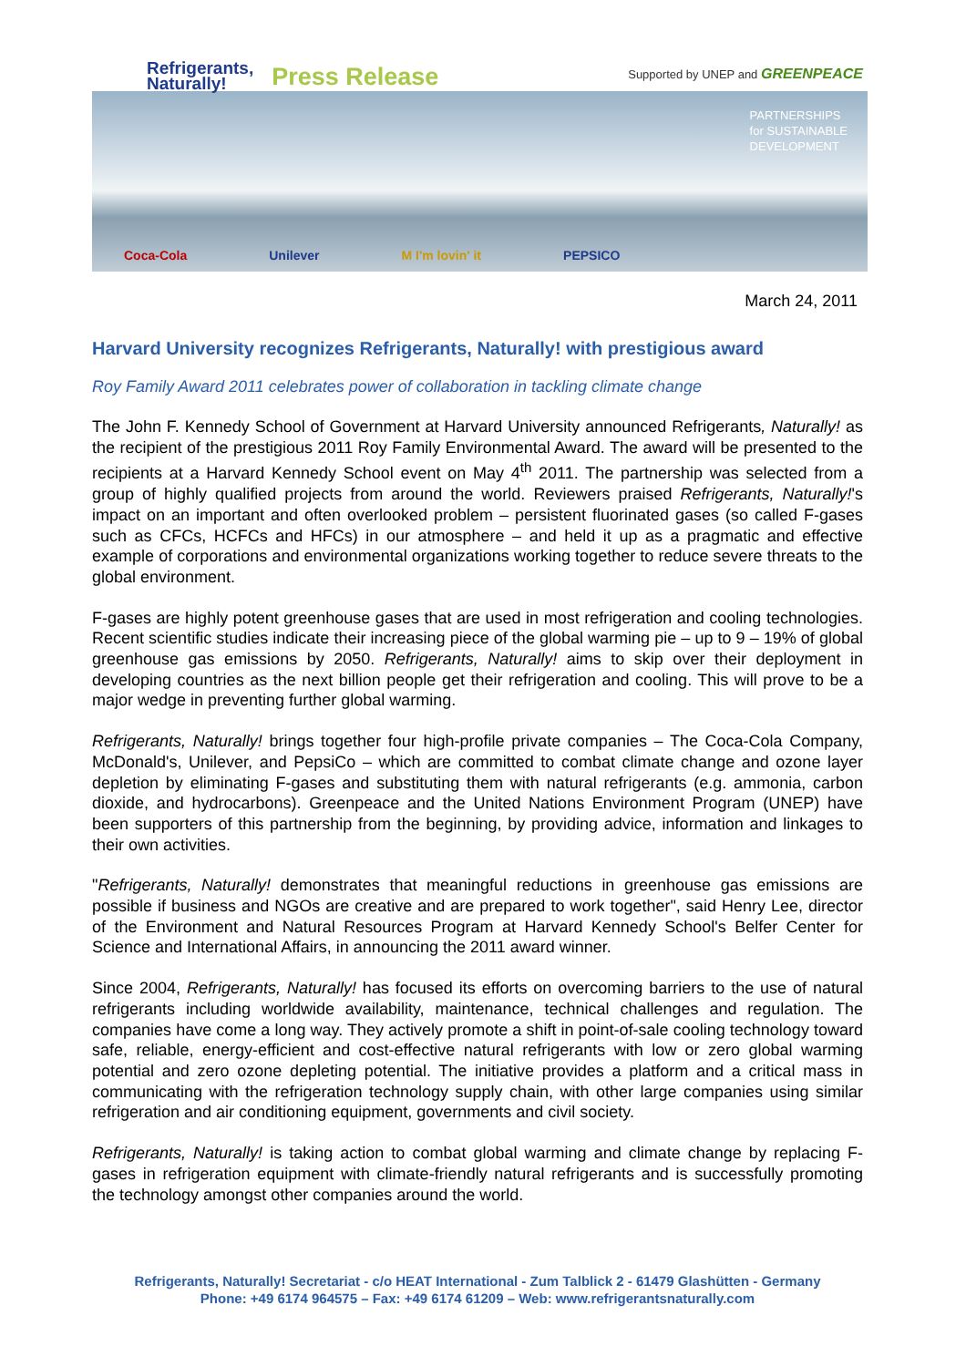Refrigerants,
Naturally!
Press Release
Supported by UNEP and GREENPEACE
PARTNERSHIPS
for SUSTAINABLE
DEVELOPMENT
Coca-Cola Unilever M I'm lovin' it PEPSICO
March 24, 2011
Harvard University recognizes Refrigerants, Naturally! with prestigious award
Roy Family Award 2011 celebrates power of collaboration in tackling climate change
The John F. Kennedy School of Government at Harvard University announced Refrigerants, Naturally! as the recipient of the prestigious 2011 Roy Family Environmental Award. The award will be presented to the recipients at a Harvard Kennedy School event on May 4<sup>th</sup> 2011. The partnership was selected from a group of highly qualified projects from around the world. Reviewers praised Refrigerants, Naturally!'s impact on an important and often overlooked problem – persistent fluorinated gases (so called F-gases such as CFCs, HCFCs and HFCs) in our atmosphere – and held it up as a pragmatic and effective example of corporations and environmental organizations working together to reduce severe threats to the global environment.
F-gases are highly potent greenhouse gases that are used in most refrigeration and cooling technologies. Recent scientific studies indicate their increasing piece of the global warming pie – up to 9 – 19% of global greenhouse gas emissions by 2050. Refrigerants, Naturally! aims to skip over their deployment in developing countries as the next billion people get their refrigeration and cooling. This will prove to be a major wedge in preventing further global warming.
Refrigerants, Naturally! brings together four high-profile private companies – The Coca-Cola Company, McDonald's, Unilever, and PepsiCo – which are committed to combat climate change and ozone layer depletion by eliminating F-gases and substituting them with natural refrigerants (e.g. ammonia, carbon dioxide, and hydrocarbons). Greenpeace and the United Nations Environment Program (UNEP) have been supporters of this partnership from the beginning, by providing advice, information and linkages to their own activities.
"Refrigerants, Naturally! demonstrates that meaningful reductions in greenhouse gas emissions are possible if business and NGOs are creative and are prepared to work together", said Henry Lee, director of the Environment and Natural Resources Program at Harvard Kennedy School's Belfer Center for Science and International Affairs, in announcing the 2011 award winner.
Since 2004, Refrigerants, Naturally! has focused its efforts on overcoming barriers to the use of natural refrigerants including worldwide availability, maintenance, technical challenges and regulation. The companies have come a long way. They actively promote a shift in point-of-sale cooling technology toward safe, reliable, energy-efficient and cost-effective natural refrigerants with low or zero global warming potential and zero ozone depleting potential. The initiative provides a platform and a critical mass in communicating with the refrigeration technology supply chain, with other large companies using similar refrigeration and air conditioning equipment, governments and civil society.
Refrigerants, Naturally! is taking action to combat global warming and climate change by replacing F-gases in refrigeration equipment with climate-friendly natural refrigerants and is successfully promoting the technology amongst other companies around the world.
Refrigerants, Naturally! Secretariat - c/o HEAT International - Zum Talblick 2 - 61479 Glashütten - Germany
Phone: +49 6174 964575 – Fax: +49 6174 61209 – Web: www.refrigerantsnaturally.com